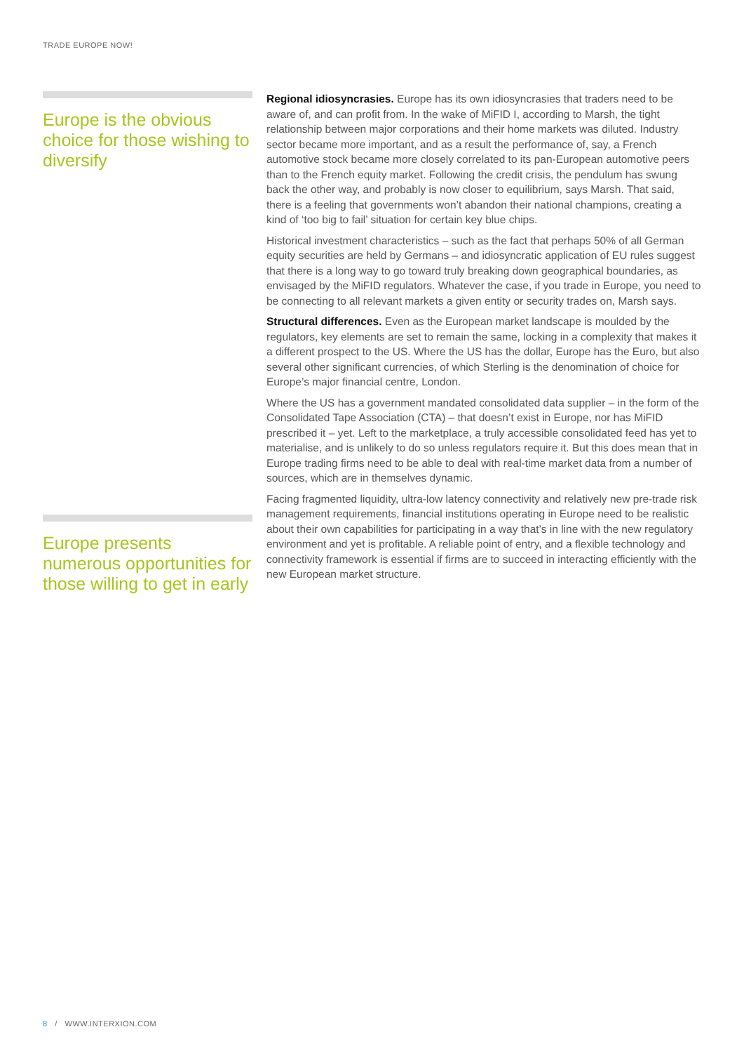TRADE EUROPE NOW!
Europe is the obvious choice for those wishing to diversify
Europe presents numerous opportunities for those willing to get in early
Regional idiosyncrasies. Europe has its own idiosyncrasies that traders need to be aware of, and can profit from. In the wake of MiFID I, according to Marsh, the tight relationship between major corporations and their home markets was diluted. Industry sector became more important, and as a result the performance of, say, a French automotive stock became more closely correlated to its pan-European automotive peers than to the French equity market. Following the credit crisis, the pendulum has swung back the other way, and probably is now closer to equilibrium, says Marsh. That said, there is a feeling that governments won’t abandon their national champions, creating a kind of ‘too big to fail’ situation for certain key blue chips.
Historical investment characteristics – such as the fact that perhaps 50% of all German equity securities are held by Germans – and idiosyncratic application of EU rules suggest that there is a long way to go toward truly breaking down geographical boundaries, as envisaged by the MiFID regulators. Whatever the case, if you trade in Europe, you need to be connecting to all relevant markets a given entity or security trades on, Marsh says.
Structural differences. Even as the European market landscape is moulded by the regulators, key elements are set to remain the same, locking in a complexity that makes it a different prospect to the US. Where the US has the dollar, Europe has the Euro, but also several other significant currencies, of which Sterling is the denomination of choice for Europe’s major financial centre, London.
Where the US has a government mandated consolidated data supplier – in the form of the Consolidated Tape Association (CTA) – that doesn’t exist in Europe, nor has MiFID prescribed it – yet. Left to the marketplace, a truly accessible consolidated feed has yet to materialise, and is unlikely to do so unless regulators require it. But this does mean that in Europe trading firms need to be able to deal with real-time market data from a number of sources, which are in themselves dynamic.
Facing fragmented liquidity, ultra-low latency connectivity and relatively new pre-trade risk management requirements, financial institutions operating in Europe need to be realistic about their own capabilities for participating in a way that’s in line with the new regulatory environment and yet is profitable. A reliable point of entry, and a flexible technology and connectivity framework is essential if firms are to succeed in interacting efficiently with the new European market structure.
8 / WWW.INTERXION.COM